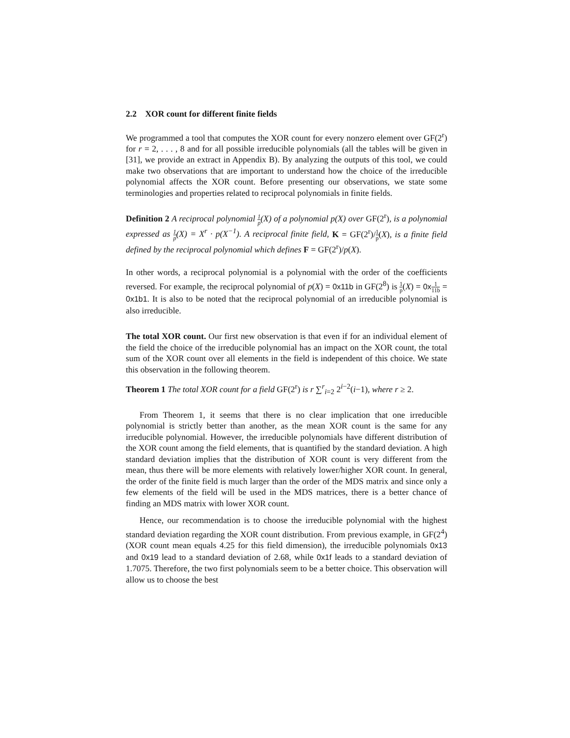2.2 XOR count for different finite fields
We programmed a tool that computes the XOR count for every nonzero element over GF(2<sup>r</sup>) for r = 2, . . . , 8 and for all possible irreducible polynomials (all the tables will be given in [31], we provide an extract in Appendix B). By analyzing the outputs of this tool, we could make two observations that are important to understand how the choice of the irreducible polynomial affects the XOR count. Before presenting our observations, we state some terminologies and properties related to reciprocal polynomials in finite fields.
Definition 2 A reciprocal polynomial 1 p(X) of a polynomial p(X) over GF(2<sup>r</sup>), is a polynomial expressed as 1 p(X) = X<sup>r</sup> · p(X<sup>−1</sup>). A reciprocal finite field, K = GF(2<sup>r</sup>)/1 p(X), is a finite field defined by the reciprocal polynomial which defines F = GF(2<sup>r</sup>)/p(X).
In other words, a reciprocal polynomial is a polynomial with the order of the coefficients reversed. For example, the reciprocal polynomial of p(X) = 0x11b in GF(2<sup>8</sup>) is 1 p(X) = 0x1 11b = 0x1b1. It is also to be noted that the reciprocal polynomial of an irreducible polynomial is also irreducible.
The total XOR count. Our first new observation is that even if for an individual element of the field the choice of the irreducible polynomial has an impact on the XOR count, the total sum of the XOR count over all elements in the field is independent of this choice. We state this observation in the following theorem.
Theorem 1 The total XOR count for a field GF(2<sup>r</sup>) is r ∑<sup>r</sup><sub>i=2</sub> 2<sup>i−2</sup>(i−1), where r ≥ 2.
From Theorem 1, it seems that there is no clear implication that one irreducible polynomial is strictly better than another, as the mean XOR count is the same for any irreducible polynomial. However, the irreducible polynomials have different distribution of the XOR count among the field elements, that is quantified by the standard deviation. A high standard deviation implies that the distribution of XOR count is very different from the mean, thus there will be more elements with relatively lower/higher XOR count. In general, the order of the finite field is much larger than the order of the MDS matrix and since only a few elements of the field will be used in the MDS matrices, there is a better chance of finding an MDS matrix with lower XOR count.
Hence, our recommendation is to choose the irreducible polynomial with the highest standard deviation regarding the XOR count distribution. From previous example, in GF(2<sup>4</sup>) (XOR count mean equals 4.25 for this field dimension), the irreducible polynomials 0x13 and 0x19 lead to a standard deviation of 2.68, while 0x1f leads to a standard deviation of 1.7075. Therefore, the two first polynomials seem to be a better choice. This observation will allow us to choose the best